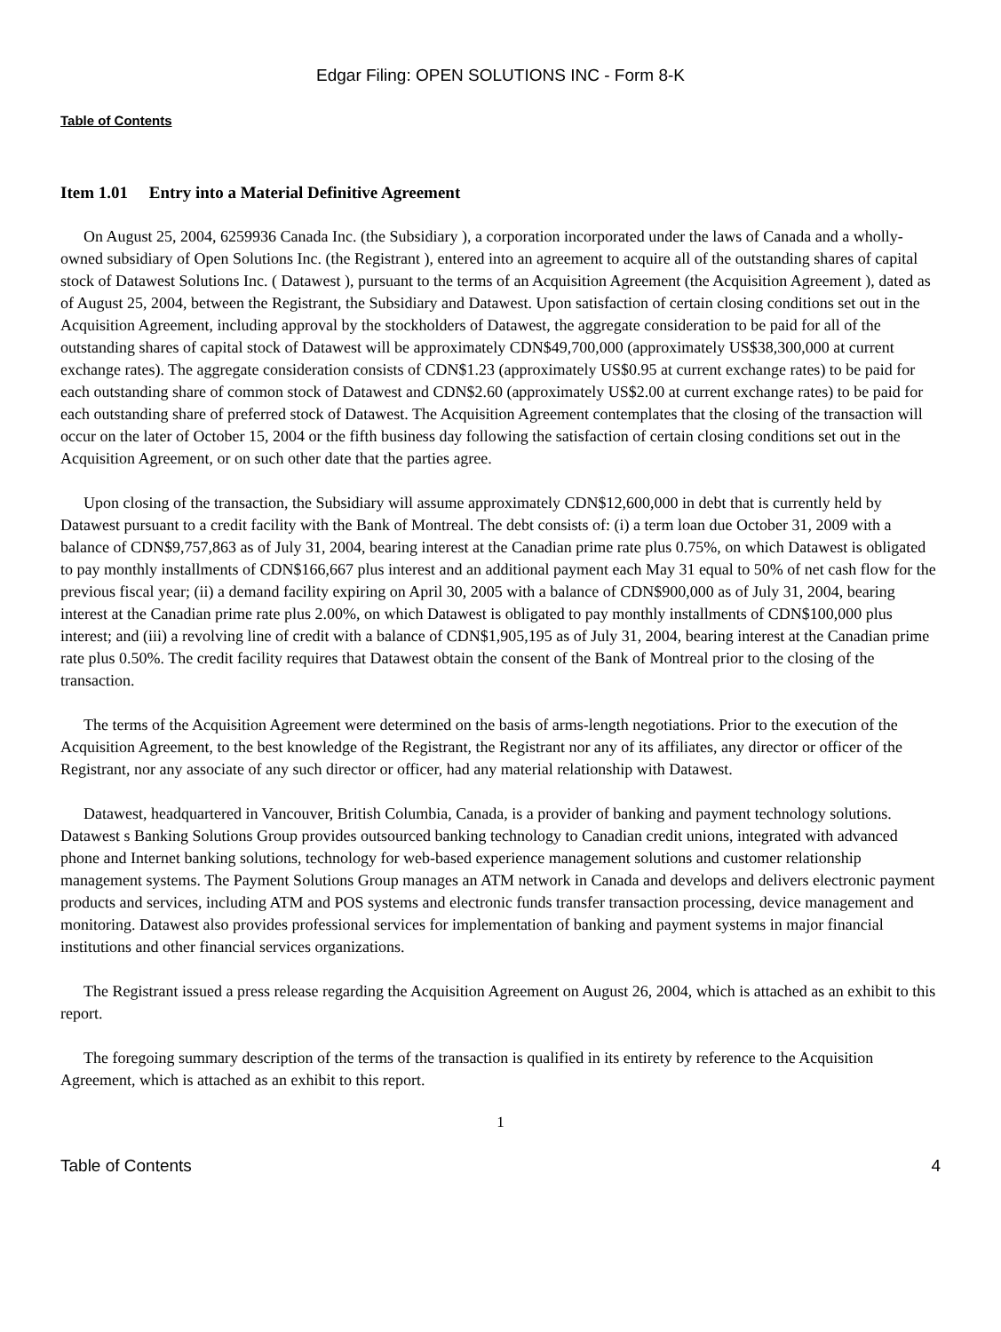Edgar Filing: OPEN SOLUTIONS INC - Form 8-K
Table of Contents
Item 1.01 Entry into a Material Definitive Agreement
On August 25, 2004, 6259936 Canada Inc. (the Subsidiary ), a corporation incorporated under the laws of Canada and a wholly-owned subsidiary of Open Solutions Inc. (the Registrant ), entered into an agreement to acquire all of the outstanding shares of capital stock of Datawest Solutions Inc. ( Datawest ), pursuant to the terms of an Acquisition Agreement (the Acquisition Agreement ), dated as of August 25, 2004, between the Registrant, the Subsidiary and Datawest. Upon satisfaction of certain closing conditions set out in the Acquisition Agreement, including approval by the stockholders of Datawest, the aggregate consideration to be paid for all of the outstanding shares of capital stock of Datawest will be approximately CDN$49,700,000 (approximately US$38,300,000 at current exchange rates). The aggregate consideration consists of CDN$1.23 (approximately US$0.95 at current exchange rates) to be paid for each outstanding share of common stock of Datawest and CDN$2.60 (approximately US$2.00 at current exchange rates) to be paid for each outstanding share of preferred stock of Datawest. The Acquisition Agreement contemplates that the closing of the transaction will occur on the later of October 15, 2004 or the fifth business day following the satisfaction of certain closing conditions set out in the Acquisition Agreement, or on such other date that the parties agree.
Upon closing of the transaction, the Subsidiary will assume approximately CDN$12,600,000 in debt that is currently held by Datawest pursuant to a credit facility with the Bank of Montreal. The debt consists of: (i) a term loan due October 31, 2009 with a balance of CDN$9,757,863 as of July 31, 2004, bearing interest at the Canadian prime rate plus 0.75%, on which Datawest is obligated to pay monthly installments of CDN$166,667 plus interest and an additional payment each May 31 equal to 50% of net cash flow for the previous fiscal year; (ii) a demand facility expiring on April 30, 2005 with a balance of CDN$900,000 as of July 31, 2004, bearing interest at the Canadian prime rate plus 2.00%, on which Datawest is obligated to pay monthly installments of CDN$100,000 plus interest; and (iii) a revolving line of credit with a balance of CDN$1,905,195 as of July 31, 2004, bearing interest at the Canadian prime rate plus 0.50%. The credit facility requires that Datawest obtain the consent of the Bank of Montreal prior to the closing of the transaction.
The terms of the Acquisition Agreement were determined on the basis of arms-length negotiations. Prior to the execution of the Acquisition Agreement, to the best knowledge of the Registrant, the Registrant nor any of its affiliates, any director or officer of the Registrant, nor any associate of any such director or officer, had any material relationship with Datawest.
Datawest, headquartered in Vancouver, British Columbia, Canada, is a provider of banking and payment technology solutions. Datawest s Banking Solutions Group provides outsourced banking technology to Canadian credit unions, integrated with advanced phone and Internet banking solutions, technology for web-based experience management solutions and customer relationship management systems. The Payment Solutions Group manages an ATM network in Canada and develops and delivers electronic payment products and services, including ATM and POS systems and electronic funds transfer transaction processing, device management and monitoring. Datawest also provides professional services for implementation of banking and payment systems in major financial institutions and other financial services organizations.
The Registrant issued a press release regarding the Acquisition Agreement on August 26, 2004, which is attached as an exhibit to this report.
The foregoing summary description of the terms of the transaction is qualified in its entirety by reference to the Acquisition Agreement, which is attached as an exhibit to this report.
1
Table of Contents 4